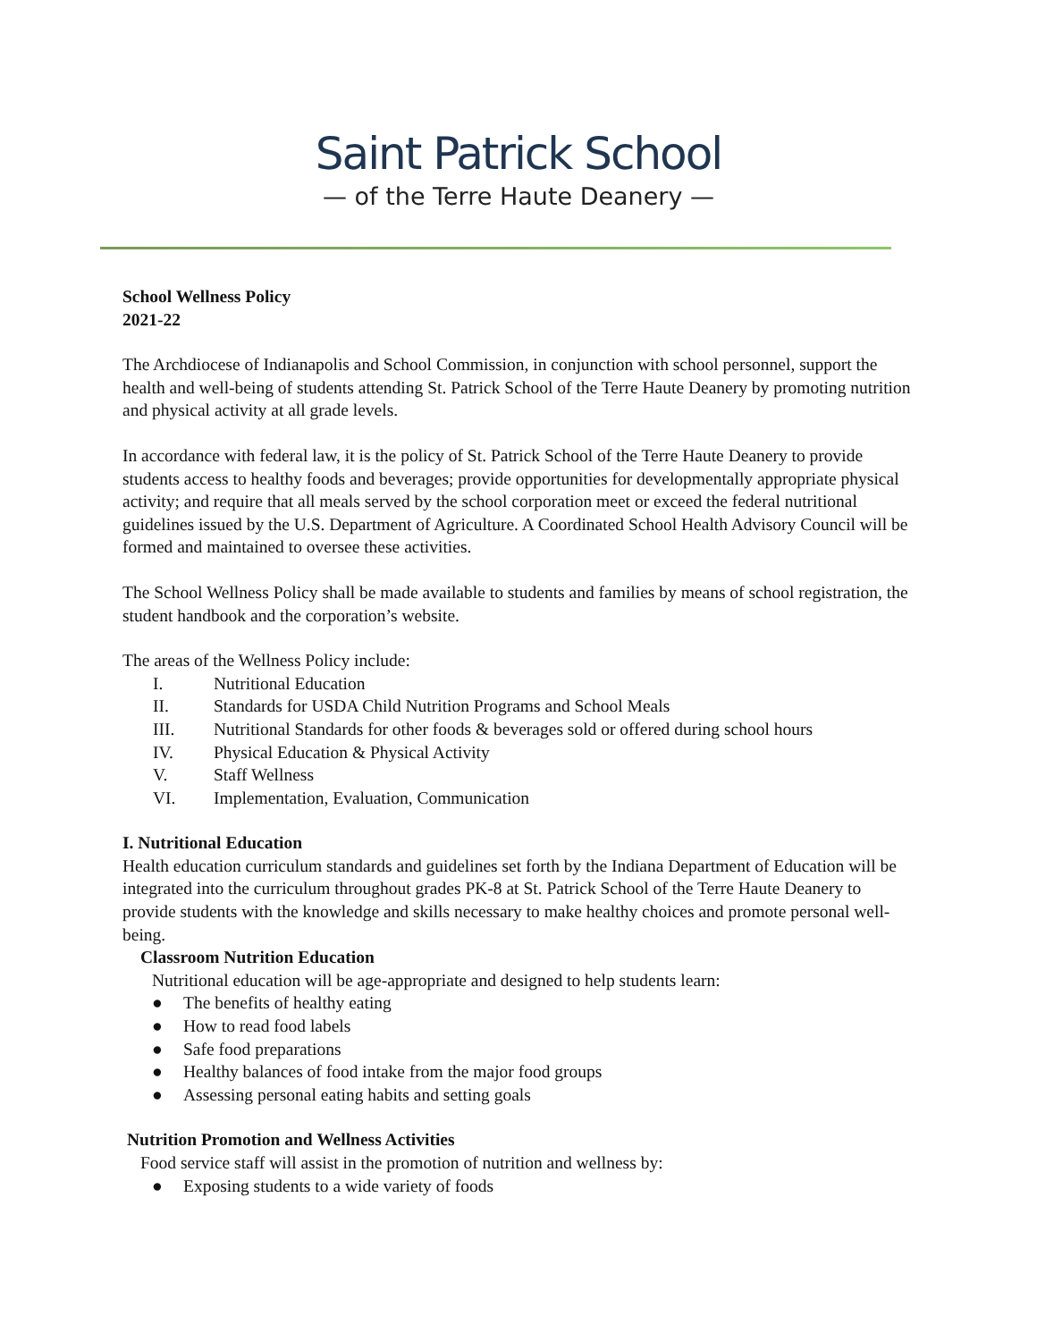Saint Patrick School
— of the Terre Haute Deanery —
School Wellness Policy
2021-22
The Archdiocese of Indianapolis and School Commission, in conjunction with school personnel, support the health and well-being of students attending St. Patrick School of the Terre Haute Deanery by promoting nutrition and physical activity at all grade levels.
In accordance with federal law, it is the policy of St. Patrick School of the Terre Haute Deanery to provide students access to healthy foods and beverages; provide opportunities for developmentally appropriate physical activity; and require that all meals served by the school corporation meet or exceed the federal nutritional guidelines issued by the U.S. Department of Agriculture. A Coordinated School Health Advisory Council will be formed and maintained to oversee these activities.
The School Wellness Policy shall be made available to students and families by means of school registration, the student handbook and the corporation’s website.
The areas of the Wellness Policy include:
I. Nutritional Education
II. Standards for USDA Child Nutrition Programs and School Meals
III. Nutritional Standards for other foods & beverages sold or offered during school hours
IV. Physical Education & Physical Activity
V. Staff Wellness
VI. Implementation, Evaluation, Communication
I. Nutritional Education
Health education curriculum standards and guidelines set forth by the Indiana Department of Education will be integrated into the curriculum throughout grades PK-8 at St. Patrick School of the Terre Haute Deanery to provide students with the knowledge and skills necessary to make healthy choices and promote personal well-being.
Classroom Nutrition Education
Nutritional education will be age-appropriate and designed to help students learn:
● The benefits of healthy eating
● How to read food labels
● Safe food preparations
● Healthy balances of food intake from the major food groups
● Assessing personal eating habits and setting goals
Nutrition Promotion and Wellness Activities
Food service staff will assist in the promotion of nutrition and wellness by:
● Exposing students to a wide variety of foods